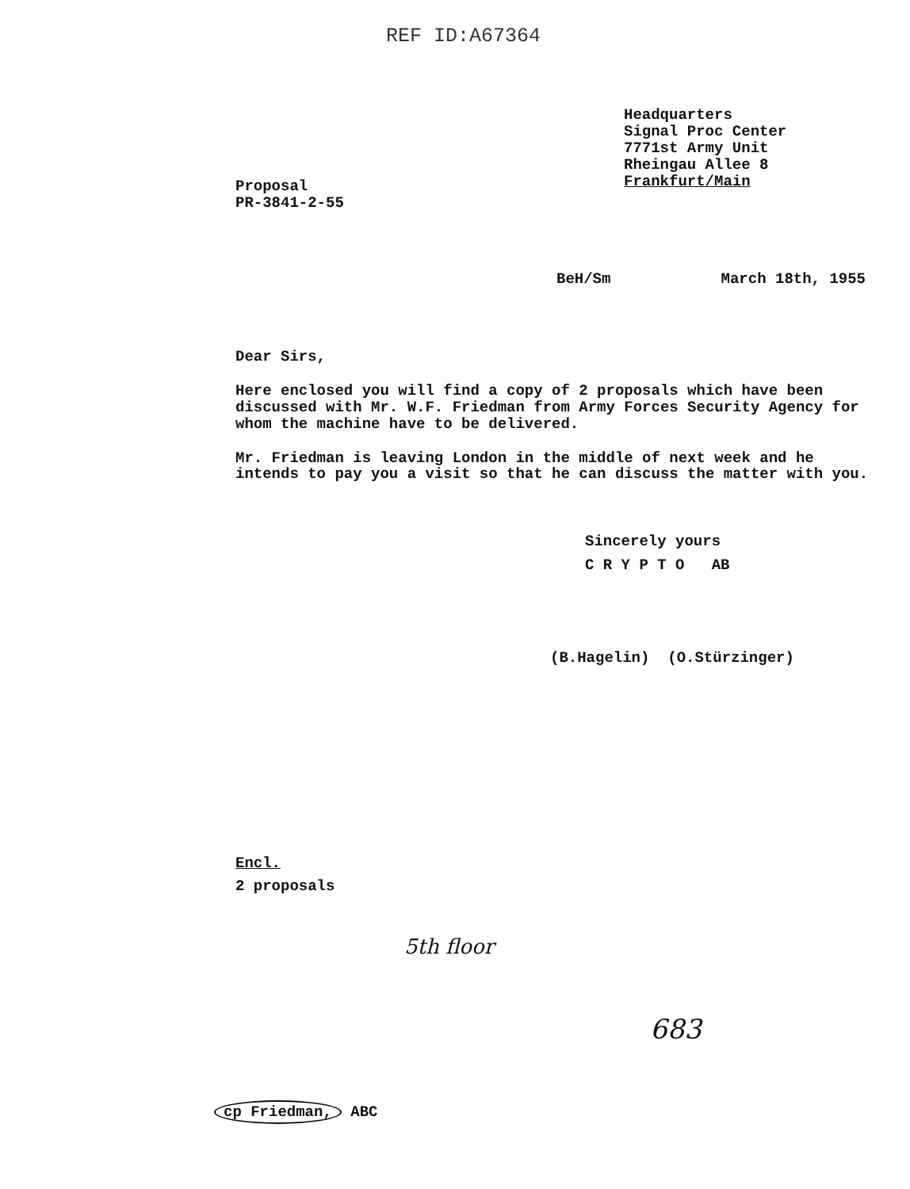REF ID:A67364
Headquarters
Signal Proc Center
7771st Army Unit
Rheingau Allee 8
Frankfurt/Main
Proposal
PR-3841-2-55
BeH/Sm March 18th, 1955
Dear Sirs,
Here enclosed you will find a copy of 2 proposals which have been discussed with Mr. W.F. Friedman from Army Forces Security Agency for whom the machine have to be delivered.
Mr. Friedman is leaving London in the middle of next week and he intends to pay you a visit so that he can discuss the matter with you.
Sincerely yours
C R Y P T O AB
(B.Hagelin) (O.Stürzinger)
Encl.
2 proposals
5th floor
683
cp Friedman, ABC